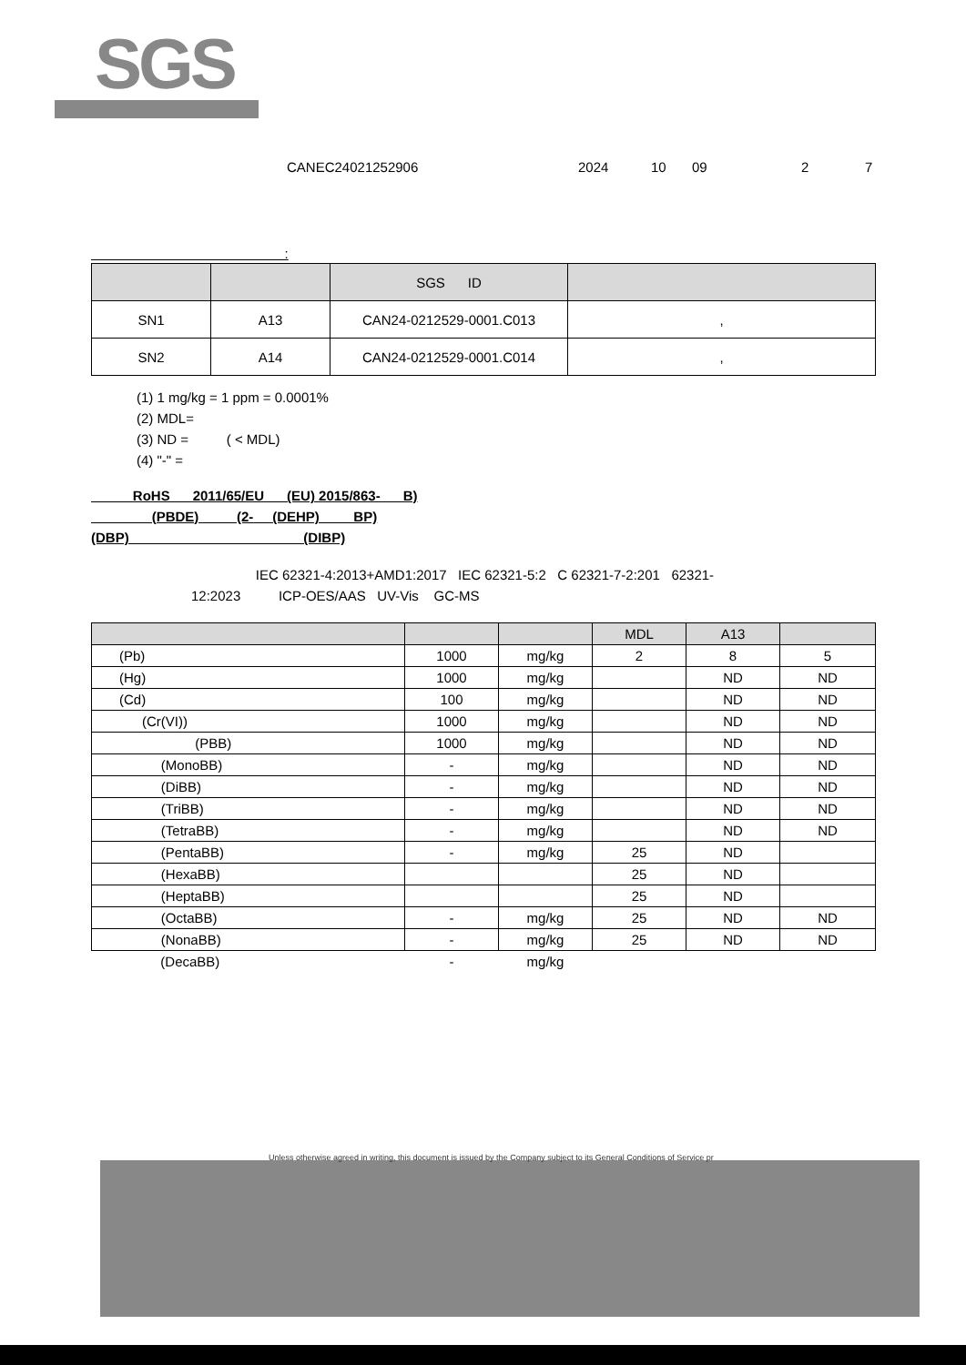SGS
CANEC24021252906 2024 10 09 2 7
:
| | | SGS ID | |
| --- | --- | --- | --- |
| SN1 | A13 | CAN24-0212529-0001.C013 | , |
| SN2 | A14 | CAN24-0212529-0001.C014 | , |
(1) 1 mg/kg = 1 ppm = 0.0001%
(2) MDL=
(3) ND = ( < MDL)
(4) "-" =
RoHS 2011/65/EU (EU) 2015/863- B)
(PBDE) (2- (DEHP) BP)
(DBP) (DIBP)
IEC 62321-4:2013+AMD1:2017 IEC 62321-5:2 C 62321-7-2:201 62321-
12:2023 ICP-OES/AAS UV-Vis GC-MS
| | | | MDL | A13 | |
| --- | --- | --- | --- | --- | --- |
| (Pb) | 1000 | mg/kg | 2 | 8 | 5 |
| (Hg) | 1000 | mg/kg | | ND | ND |
| (Cd) | 100 | mg/kg | | ND | ND |
| (Cr(VI)) | 1000 | mg/kg | | ND | ND |
| (PBB) | 1000 | mg/kg | | ND | ND |
| (MonoBB) | - | mg/kg | | ND | ND |
| (DiBB) | - | mg/kg | | ND | ND |
| (TriBB) | - | mg/kg | | ND | ND |
| (TetraBB) | - | mg/kg | | ND | ND |
| (PentaBB) | - | mg/kg | 25 | ND | |
| (HexaBB) | | | 25 | ND | |
| (HeptaBB) | | | 25 | ND | |
| (OctaBB) | - | mg/kg | 25 | ND | ND |
| (NonaBB) | - | mg/kg | 25 | ND | ND |
| (DecaBB) | - | mg/kg | | | |
Unless otherwise agreed in writing, this document is issued by the Company subject to its General Conditions of Service pr